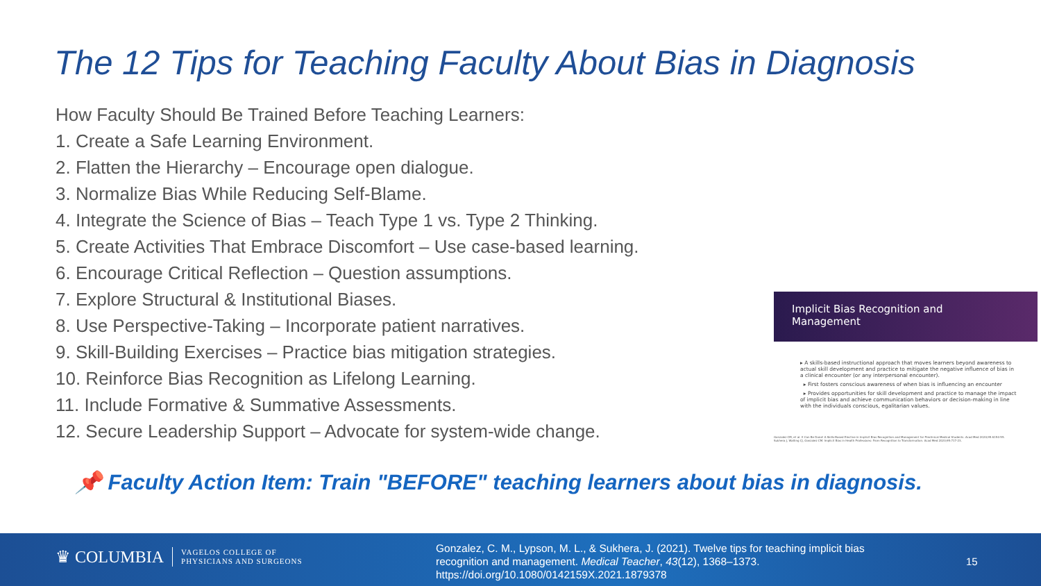The 12 Tips for Teaching Faculty About Bias in Diagnosis
How Faculty Should Be Trained Before Teaching Learners:
1. Create a Safe Learning Environment.
2. Flatten the Hierarchy – Encourage open dialogue.
3. Normalize Bias While Reducing Self-Blame.
4. Integrate the Science of Bias – Teach Type 1 vs. Type 2 Thinking.
5. Create Activities That Embrace Discomfort – Use case-based learning.
6. Encourage Critical Reflection – Question assumptions.
7. Explore Structural & Institutional Biases.
8. Use Perspective-Taking – Incorporate patient narratives.
9. Skill-Building Exercises – Practice bias mitigation strategies.
10. Reinforce Bias Recognition as Lifelong Learning.
11. Include Formative & Summative Assessments.
12. Secure Leadership Support – Advocate for system-wide change.
Implicit Bias Recognition and
Management
▸ A skills-based instructional approach that moves learners beyond awareness to actual skill development and practice to mitigate the negative influence of bias in a clinical encounter (or any interpersonal encounter).
▸ First fosters conscious awareness of when bias is influencing an encounter
▸ Provides opportunities for skill development and practice to manage the impact of implicit bias and achieve communication behaviors or decision-making in line with the individuals conscious, egalitarian values.
Gonzalez CM, et al. It Can Be Done! A Skills-Based Elective in Implicit Bias Recognition and Management for Preclinical Medical Students. Acad Med 2020;95:S150-55.
Sukhera J, Watling CJ, Gonzalez CM. Implicit Bias in Health Professions: From Recognition to Transformation. Acad Med 2020;95:717-23.
📌 Faculty Action Item: Train "BEFORE" teaching learners about bias in diagnosis.
♛ COLUMBIA VAGELOS COLLEGE OF
PHYSICIANS AND SURGEONS
Gonzalez, C. M., Lypson, M. L., & Sukhera, J. (2021). Twelve tips for teaching implicit bias
recognition and management. Medical Teacher, 43(12), 1368–1373.
https://doi.org/10.1080/0142159X.2021.1879378
15